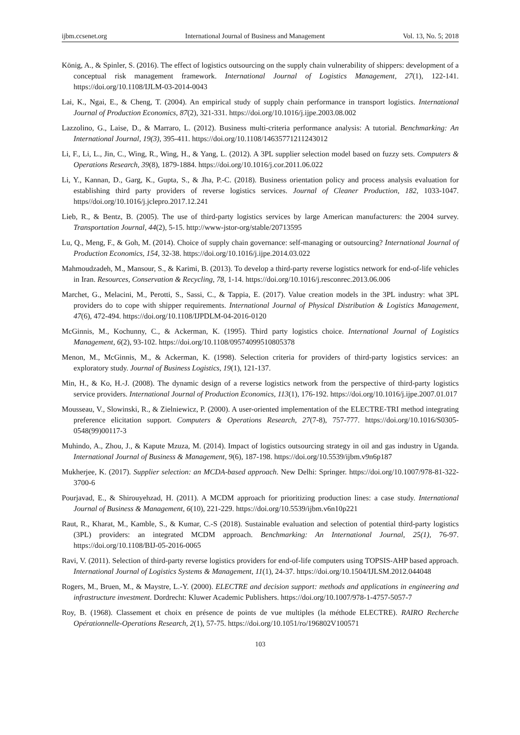ijbm.ccsenet.org International Journal of Business and Management Vol. 13, No. 5; 2018
König, A., & Spinler, S. (2016). The effect of logistics outsourcing on the supply chain vulnerability of shippers: development of a conceptual risk management framework. International Journal of Logistics Management, 27(1), 122-141. https://doi.org/10.1108/IJLM-03-2014-0043
Lai, K., Ngai, E., & Cheng, T. (2004). An empirical study of supply chain performance in transport logistics. International Journal of Production Economics, 87(2), 321-331. https://doi.org/10.1016/j.ijpe.2003.08.002
Lazzolino, G., Laise, D., & Marraro, L. (2012). Business multi-criteria performance analysis: A tutorial. Benchmarking: An International Journal, 19(3), 395-411. https://doi.org/10.1108/14635771211243012
Li, F., Li, L., Jin, C., Wing, R., Wing, H., & Yang, L. (2012). A 3PL supplier selection model based on fuzzy sets. Computers & Operations Research, 39(8), 1879-1884. https://doi.org/10.1016/j.cor.2011.06.022
Li, Y., Kannan, D., Garg, K., Gupta, S., & Jha, P.-C. (2018). Business orientation policy and process analysis evaluation for establishing third party providers of reverse logistics services. Journal of Cleaner Production, 182, 1033-1047. https//doi.org/10.1016/j.jclepro.2017.12.241
Lieb, R., & Bentz, B. (2005). The use of third-party logistics services by large American manufacturers: the 2004 survey. Transportation Journal, 44(2), 5-15. http://www-jstor-org/stable/20713595
Lu, Q., Meng, F., & Goh, M. (2014). Choice of supply chain governance: self-managing or outsourcing? International Journal of Production Economics, 154, 32-38. https://doi.org/10.1016/j.ijpe.2014.03.022
Mahmoudzadeh, M., Mansour, S., & Karimi, B. (2013). To develop a third-party reverse logistics network for end-of-life vehicles in Iran. Resources, Conservation & Recycling, 78, 1-14. https://doi.org/10.1016/j.resconrec.2013.06.006
Marchet, G., Melacini, M., Perotti, S., Sassi, C., & Tappia, E. (2017). Value creation models in the 3PL industry: what 3PL providers do to cope with shipper requirements. International Journal of Physical Distribution & Logistics Management, 47(6), 472-494. https://doi.org/10.1108/IJPDLM-04-2016-0120
McGinnis, M., Kochunny, C., & Ackerman, K. (1995). Third party logistics choice. International Journal of Logistics Management, 6(2), 93-102. https://doi.org/10.1108/09574099510805378
Menon, M., McGinnis, M., & Ackerman, K. (1998). Selection criteria for providers of third-party logistics services: an exploratory study. Journal of Business Logistics, 19(1), 121-137.
Min, H., & Ko, H.-J. (2008). The dynamic design of a reverse logistics network from the perspective of third-party logistics service providers. International Journal of Production Economics, 113(1), 176-192. https://doi.org/10.1016/j.ijpe.2007.01.017
Mousseau, V., Slowinski, R., & Zielniewicz, P. (2000). A user-oriented implementation of the ELECTRE-TRI method integrating preference elicitation support. Computers & Operations Research, 27(7-8), 757-777. https://doi.org/10.1016/S0305-0548(99)00117-3
Muhindo, A., Zhou, J., & Kapute Mzuza, M. (2014). Impact of logistics outsourcing strategy in oil and gas industry in Uganda. International Journal of Business & Management, 9(6), 187-198. https://doi.org/10.5539/ijbm.v9n6p187
Mukherjee, K. (2017). Supplier selection: an MCDA-based approach. New Delhi: Springer. https://doi.org/10.1007/978-81-322-3700-6
Pourjavad, E., & Shirouyehzad, H. (2011). A MCDM approach for prioritizing production lines: a case study. International Journal of Business & Management, 6(10), 221-229. https://doi.org/10.5539/ijbm.v6n10p221
Raut, R., Kharat, M., Kamble, S., & Kumar, C.-S (2018). Sustainable evaluation and selection of potential third-party logistics (3PL) providers: an integrated MCDM approach. Benchmarking: An International Journal, 25(1), 76-97. https://doi.org/10.1108/BIJ-05-2016-0065
Ravi, V. (2011). Selection of third-party reverse logistics providers for end-of-life computers using TOPSIS-AHP based approach. International Journal of Logistics Systems & Management, 11(1), 24-37. https://doi.org/10.1504/IJLSM.2012.044048
Rogers, M., Bruen, M., & Maystre, L.-Y. (2000). ELECTRE and decision support: methods and applications in engineering and infrastructure investment. Dordrecht: Kluwer Academic Publishers. https://doi.org/10.1007/978-1-4757-5057-7
Roy, B. (1968). Classement et choix en présence de points de vue multiples (la méthode ELECTRE). RAIRO Recherche Opérationnelle-Operations Research, 2(1), 57-75. https://doi.org/10.1051/ro/196802V100571
103